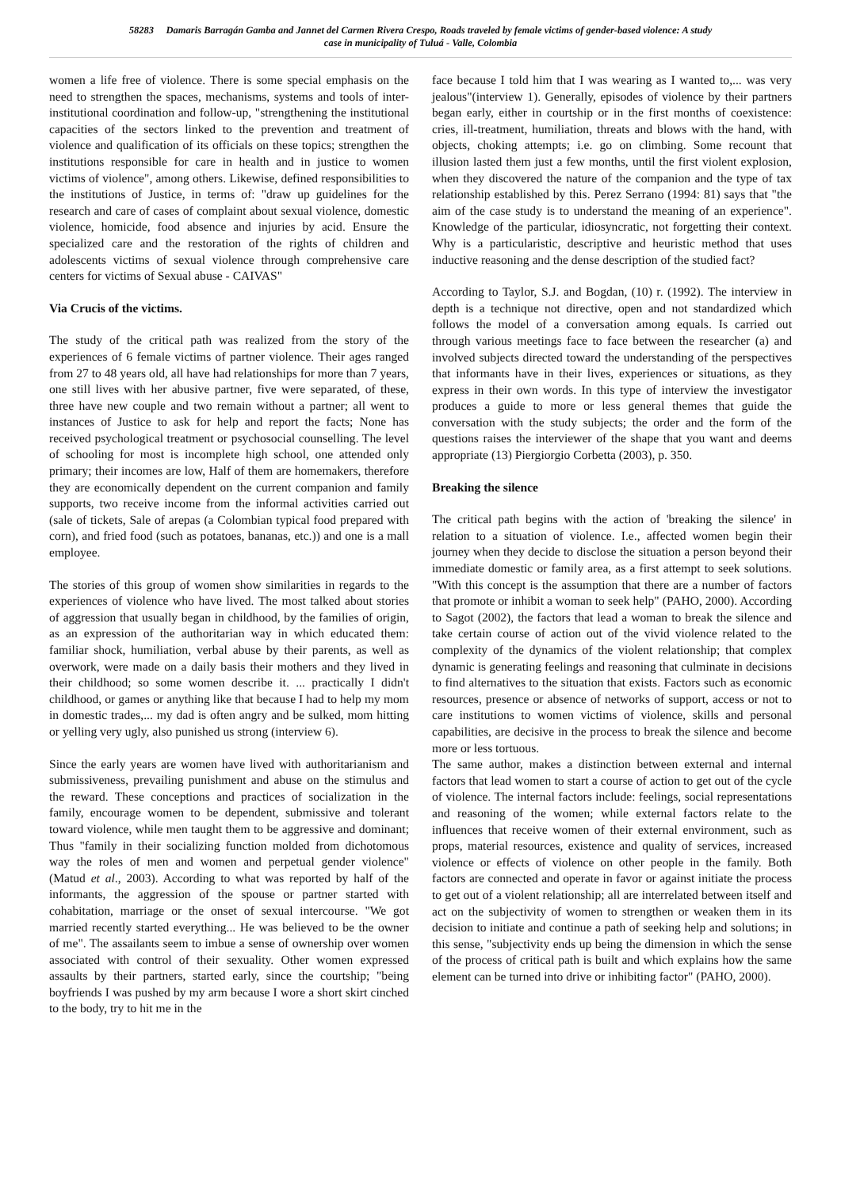58283 Damaris Barragán Gamba and Jannet del Carmen Rivera Crespo, Roads traveled by female victims of gender-based violence: A study
case in municipality of Tuluá - Valle, Colombia
women a life free of violence. There is some special emphasis on the need to strengthen the spaces, mechanisms, systems and tools of inter-institutional coordination and follow-up, "strengthening the institutional capacities of the sectors linked to the prevention and treatment of violence and qualification of its officials on these topics; strengthen the institutions responsible for care in health and in justice to women victims of violence", among others. Likewise, defined responsibilities to the institutions of Justice, in terms of: "draw up guidelines for the research and care of cases of complaint about sexual violence, domestic violence, homicide, food absence and injuries by acid. Ensure the specialized care and the restoration of the rights of children and adolescents victims of sexual violence through comprehensive care centers for victims of Sexual abuse - CAIVAS"
Via Crucis of the victims.
The study of the critical path was realized from the story of the experiences of 6 female victims of partner violence. Their ages ranged from 27 to 48 years old, all have had relationships for more than 7 years, one still lives with her abusive partner, five were separated, of these, three have new couple and two remain without a partner; all went to instances of Justice to ask for help and report the facts; None has received psychological treatment or psychosocial counselling. The level of schooling for most is incomplete high school, one attended only primary; their incomes are low, Half of them are homemakers, therefore they are economically dependent on the current companion and family supports, two receive income from the informal activities carried out (sale of tickets, Sale of arepas (a Colombian typical food prepared with corn), and fried food (such as potatoes, bananas, etc.)) and one is a mall employee.
The stories of this group of women show similarities in regards to the experiences of violence who have lived. The most talked about stories of aggression that usually began in childhood, by the families of origin, as an expression of the authoritarian way in which educated them: familiar shock, humiliation, verbal abuse by their parents, as well as overwork, were made on a daily basis their mothers and they lived in their childhood; so some women describe it. ... practically I didn't childhood, or games or anything like that because I had to help my mom in domestic trades,... my dad is often angry and be sulked, mom hitting or yelling very ugly, also punished us strong (interview 6).
Since the early years are women have lived with authoritarianism and submissiveness, prevailing punishment and abuse on the stimulus and the reward. These conceptions and practices of socialization in the family, encourage women to be dependent, submissive and tolerant toward violence, while men taught them to be aggressive and dominant; Thus "family in their socializing function molded from dichotomous way the roles of men and women and perpetual gender violence" (Matud et al., 2003). According to what was reported by half of the informants, the aggression of the spouse or partner started with cohabitation, marriage or the onset of sexual intercourse. "We got married recently started everything... He was believed to be the owner of me". The assailants seem to imbue a sense of ownership over women associated with control of their sexuality. Other women expressed assaults by their partners, started early, since the courtship; "being boyfriends I was pushed by my arm because I wore a short skirt cinched to the body, try to hit me in the
face because I told him that I was wearing as I wanted to,... was very jealous"(interview 1). Generally, episodes of violence by their partners began early, either in courtship or in the first months of coexistence: cries, ill-treatment, humiliation, threats and blows with the hand, with objects, choking attempts; i.e. go on climbing. Some recount that illusion lasted them just a few months, until the first violent explosion, when they discovered the nature of the companion and the type of tax relationship established by this. Perez Serrano (1994: 81) says that "the aim of the case study is to understand the meaning of an experience". Knowledge of the particular, idiosyncratic, not forgetting their context. Why is a particularistic, descriptive and heuristic method that uses inductive reasoning and the dense description of the studied fact?
According to Taylor, S.J. and Bogdan, (10) r. (1992). The interview in depth is a technique not directive, open and not standardized which follows the model of a conversation among equals. Is carried out through various meetings face to face between the researcher (a) and involved subjects directed toward the understanding of the perspectives that informants have in their lives, experiences or situations, as they express in their own words. In this type of interview the investigator produces a guide to more or less general themes that guide the conversation with the study subjects; the order and the form of the questions raises the interviewer of the shape that you want and deems appropriate (13) Piergiorgio Corbetta (2003), p. 350.
Breaking the silence
The critical path begins with the action of 'breaking the silence' in relation to a situation of violence. I.e., affected women begin their journey when they decide to disclose the situation a person beyond their immediate domestic or family area, as a first attempt to seek solutions. "With this concept is the assumption that there are a number of factors that promote or inhibit a woman to seek help" (PAHO, 2000). According to Sagot (2002), the factors that lead a woman to break the silence and take certain course of action out of the vivid violence related to the complexity of the dynamics of the violent relationship; that complex dynamic is generating feelings and reasoning that culminate in decisions to find alternatives to the situation that exists. Factors such as economic resources, presence or absence of networks of support, access or not to care institutions to women victims of violence, skills and personal capabilities, are decisive in the process to break the silence and become more or less tortuous.
The same author, makes a distinction between external and internal factors that lead women to start a course of action to get out of the cycle of violence. The internal factors include: feelings, social representations and reasoning of the women; while external factors relate to the influences that receive women of their external environment, such as props, material resources, existence and quality of services, increased violence or effects of violence on other people in the family. Both factors are connected and operate in favor or against initiate the process to get out of a violent relationship; all are interrelated between itself and act on the subjectivity of women to strengthen or weaken them in its decision to initiate and continue a path of seeking help and solutions; in this sense, "subjectivity ends up being the dimension in which the sense of the process of critical path is built and which explains how the same element can be turned into drive or inhibiting factor" (PAHO, 2000).